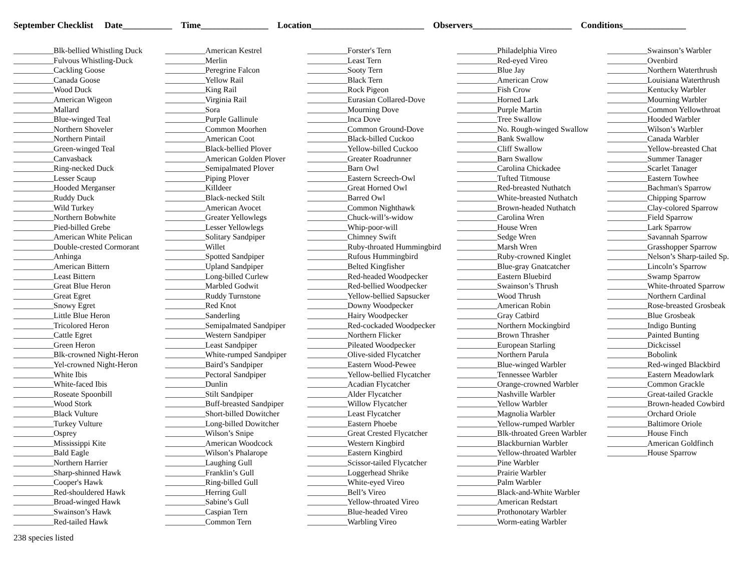September Checklist Date___________ Time_______________ Location_________________________ Observers______________________ Conditions______________
__________Blk-bellied Whistling Duck
__________Fulvous Whistling-Duck
__________Cackling Goose
__________Canada Goose
__________Wood Duck
__________American Wigeon
__________Mallard
__________Blue-winged Teal
__________Northern Shoveler
__________Northern Pintail
__________Green-winged Teal
__________Canvasback
__________Ring-necked Duck
__________Lesser Scaup
__________Hooded Merganser
__________Ruddy Duck
__________Wild Turkey
__________Northern Bobwhite
__________Pied-billed Grebe
__________American White Pelican
__________Double-crested Cormorant
__________Anhinga
__________American Bittern
__________Least Bittern
__________Great Blue Heron
__________Great Egret
__________Snowy Egret
__________Little Blue Heron
__________Tricolored Heron
__________Cattle Egret
__________Green Heron
__________Blk-crowned Night-Heron
__________Yel-crowned Night-Heron
__________White Ibis
__________White-faced Ibis
__________Roseate Spoonbill
__________Wood Stork
__________Black Vulture
__________Turkey Vulture
__________Osprey
__________Mississippi Kite
__________Bald Eagle
__________Northern Harrier
__________Sharp-shinned Hawk
__________Cooper's Hawk
__________Red-shouldered Hawk
__________Broad-winged Hawk
__________Swainson’s Hawk
__________Red-tailed Hawk
__________American Kestrel
__________Merlin
__________Peregrine Falcon
__________Yellow Rail
__________King Rail
__________Virginia Rail
__________Sora
__________Purple Gallinule
__________Common Moorhen
__________American Coot
__________Black-bellied Plover
__________American Golden Plover
__________Semipalmated Plover
__________Piping Plover
__________Killdeer
__________Black-necked Stilt
__________American Avocet
__________Greater Yellowlegs
__________Lesser Yellowlegs
__________Solitary Sandpiper
__________Willet
__________Spotted Sandpiper
__________Upland Sandpiper
__________Long-billed Curlew
__________Marbled Godwit
__________Ruddy Turnstone
__________Red Knot
__________Sanderling
__________Semipalmated Sandpiper
__________Western Sandpiper
__________Least Sandpiper
__________White-rumped Sandpiper
__________Baird’s Sandpiper
__________Pectoral Sandpiper
__________Dunlin
__________Stilt Sandpiper
__________Buff-breasted Sandpiper
__________Short-billed Dowitcher
__________Long-billed Dowitcher
__________Wilson’s Snipe
__________American Woodcock
__________Wilson’s Phalarope
__________Laughing Gull
__________Franklin’s Gull
__________Ring-billed Gull
__________Herring Gull
__________Sabine’s Gull
__________Caspian Tern
__________Common Tern
__________Forster's Tern
__________Least Tern
__________Sooty Tern
__________Black Tern
__________Rock Pigeon
__________Eurasian Collared-Dove
__________Mourning Dove
__________Inca Dove
__________Common Ground-Dove
__________Black-billed Cuckoo
__________Yellow-billed Cuckoo
__________Greater Roadrunner
__________Barn Owl
__________Eastern Screech-Owl
__________Great Horned Owl
__________Barred Owl
__________Common Nighthawk
__________Chuck-will’s-widow
__________Whip-poor-will
__________Chimney Swift
__________Ruby-throated Hummingbird
__________Rufous Hummingbird
__________Belted Kingfisher
__________Red-headed Woodpecker
__________Red-bellied Woodpecker
__________Yellow-bellied Sapsucker
__________Downy Woodpecker
__________Hairy Woodpecker
__________Red-cockaded Woodpecker
__________Northern Flicker
__________Pileated Woodpecker
__________Olive-sided Flycatcher
__________Eastern Wood-Pewee
__________Yellow-bellied Flycatcher
__________Acadian Flycatcher
__________Alder Flycatcher
__________Willow Flycatcher
__________Least Flycatcher
__________Eastern Phoebe
__________Great Crested Flycatcher
__________Western Kingbird
__________Eastern Kingbird
__________Scissor-tailed Flycatcher
__________Loggerhead Shrike
__________White-eyed Vireo
__________Bell’s Vireo
__________Yellow-throated Vireo
__________Blue-headed Vireo
__________Warbling Vireo
__________Philadelphia Vireo
__________Red-eyed Vireo
__________Blue Jay
__________American Crow
__________Fish Crow
__________Horned Lark
__________Purple Martin
__________Tree Swallow
__________No. Rough-winged Swallow
__________Bank Swallow
__________Cliff Swallow
__________Barn Swallow
__________Carolina Chickadee
__________Tufted Titmouse
__________Red-breasted Nuthatch
__________White-breasted Nuthatch
__________Brown-headed Nuthatch
__________Carolina Wren
__________House Wren
__________Sedge Wren
__________Marsh Wren
__________Ruby-crowned Kinglet
__________Blue-gray Gnatcatcher
__________Eastern Bluebird
__________Swainson’s Thrush
__________Wood Thrush
__________American Robin
__________Gray Catbird
__________Northern Mockingbird
__________Brown Thrasher
__________European Starling
__________Northern Parula
__________Blue-winged Warbler
__________Tennessee Warbler
__________Orange-crowned Warbler
__________Nashville Warbler
__________Yellow Warbler
__________Magnolia Warbler
__________Yellow-rumped Warbler
__________Blk-throated Green Warbler
__________Blackburnian Warbler
__________Yellow-throated Warbler
__________Pine Warbler
__________Prairie Warbler
__________Palm Warbler
__________Black-and-White Warbler
__________American Redstart
__________Prothonotary Warbler
__________Worm-eating Warbler
__________Swainson’s Warbler
__________Ovenbird
__________Northern Waterthrush
__________Louisiana Waterthrush
__________Kentucky Warbler
__________Mourning Warbler
__________Common Yellowthroat
__________Hooded Warbler
__________Wilson’s Warbler
__________Canada Warbler
__________Yellow-breasted Chat
__________Summer Tanager
__________Scarlet Tanager
__________Eastern Towhee
__________Bachman's Sparrow
__________Chipping Sparrow
__________Clay-colored Sparrow
__________Field Sparrow
__________Lark Sparrow
__________Savannah Sparrow
__________Grasshopper Sparrow
__________Nelson’s Sharp-tailed Sp.
__________Lincoln’s Sparrow
__________Swamp Sparrow
__________White-throated Sparrow
__________Northern Cardinal
__________Rose-breasted Grosbeak
__________Blue Grosbeak
__________Indigo Bunting
__________Painted Bunting
__________Dickcissel
__________Bobolink
__________Red-winged Blackbird
__________Eastern Meadowlark
__________Common Grackle
__________Great-tailed Grackle
__________Brown-headed Cowbird
__________Orchard Oriole
__________Baltimore Oriole
__________House Finch
__________American Goldfinch
__________House Sparrow
238 species listed